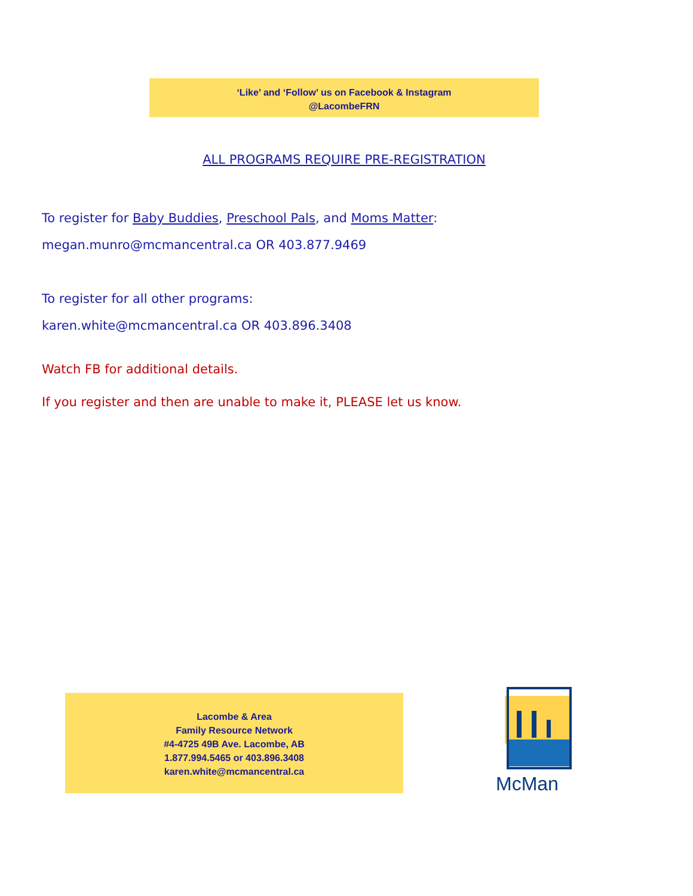‘Like’ and ‘Follow’ us on Facebook & Instagram
@LacombeFRN
ALL PROGRAMS REQUIRE PRE-REGISTRATION
To register for Baby Buddies, Preschool Pals, and Moms Matter:
megan.munro@mcmancentral.ca OR 403.877.9469
To register for all other programs:
karen.white@mcmancentral.ca OR 403.896.3408
Watch FB for additional details.
If you register and then are unable to make it, PLEASE let us know.
Lacombe & Area
Family Resource Network
#4-4725 49B Ave. Lacombe, AB
1.877.994.5465 or 403.896.3408
karen.white@mcmancentral.ca
McMan